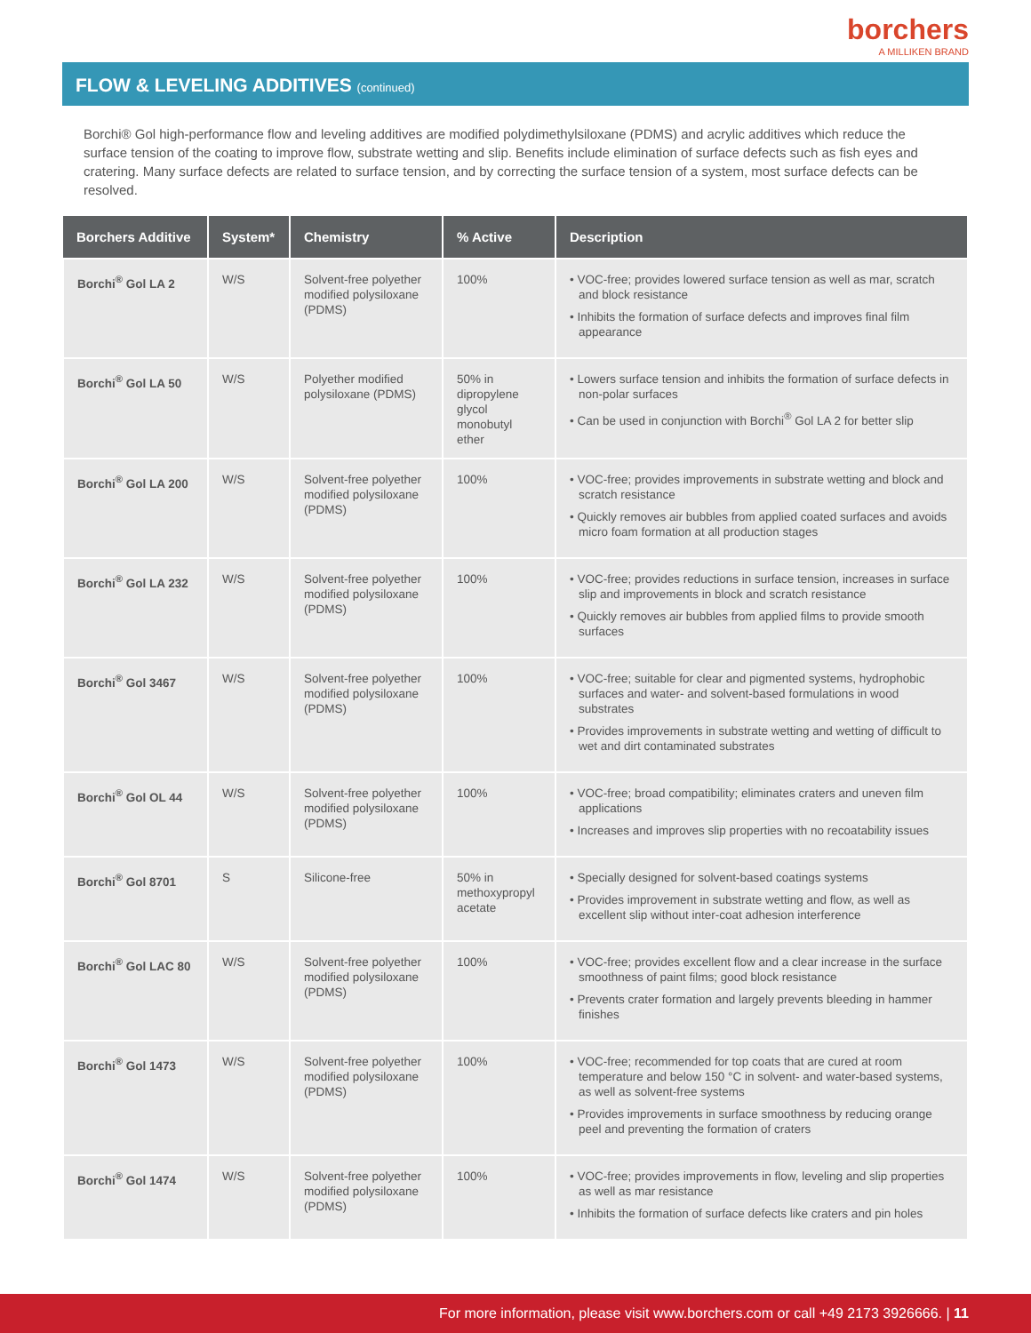borchers
A MILLIKEN BRAND
FLOW & LEVELING ADDITIVES (continued)
Borchi® Gol high-performance flow and leveling additives are modified polydimethylsiloxane (PDMS) and acrylic additives which reduce the surface tension of the coating to improve flow, substrate wetting and slip. Benefits include elimination of surface defects such as fish eyes and cratering. Many surface defects are related to surface tension, and by correcting the surface tension of a system, most surface defects can be resolved.
| Borchers Additive | System* | Chemistry | % Active | Description |
| --- | --- | --- | --- | --- |
| Borchi<sup>®</sup> Gol LA 2 | W/S | Solvent-free polyether modified polysiloxane (PDMS) | 100% | • VOC-free; provides lowered surface tension as well as mar, scratch and block resistance • Inhibits the formation of surface defects and improves final film appearance |
| Borchi<sup>®</sup> Gol LA 50 | W/S | Polyether modified polysiloxane (PDMS) | 50% in dipropylene glycol monobutyl ether | • Lowers surface tension and inhibits the formation of surface defects in non-polar surfaces • Can be used in conjunction with Borchi<sup>®</sup> Gol LA 2 for better slip |
| Borchi<sup>®</sup> Gol LA 200 | W/S | Solvent-free polyether modified polysiloxane (PDMS) | 100% | • VOC-free; provides improvements in substrate wetting and block and scratch resistance • Quickly removes air bubbles from applied coated surfaces and avoids micro foam formation at all production stages |
| Borchi<sup>®</sup> Gol LA 232 | W/S | Solvent-free polyether modified polysiloxane (PDMS) | 100% | • VOC-free; provides reductions in surface tension, increases in surface slip and improvements in block and scratch resistance • Quickly removes air bubbles from applied films to provide smooth surfaces |
| Borchi<sup>®</sup> Gol 3467 | W/S | Solvent-free polyether modified polysiloxane (PDMS) | 100% | • VOC-free; suitable for clear and pigmented systems, hydrophobic surfaces and water- and solvent-based formulations in wood substrates • Provides improvements in substrate wetting and wetting of difficult to wet and dirt contaminated substrates |
| Borchi<sup>®</sup> Gol OL 44 | W/S | Solvent-free polyether modified polysiloxane (PDMS) | 100% | • VOC-free; broad compatibility; eliminates craters and uneven film applications • Increases and improves slip properties with no recoatability issues |
| Borchi<sup>®</sup> Gol 8701 | S | Silicone-free | 50% in methoxypropyl acetate | • Specially designed for solvent-based coatings systems • Provides improvement in substrate wetting and flow, as well as excellent slip without inter-coat adhesion interference |
| Borchi<sup>®</sup> Gol LAC 80 | W/S | Solvent-free polyether modified polysiloxane (PDMS) | 100% | • VOC-free; provides excellent flow and a clear increase in the surface smoothness of paint films; good block resistance • Prevents crater formation and largely prevents bleeding in hammer finishes |
| Borchi<sup>®</sup> Gol 1473 | W/S | Solvent-free polyether modified polysiloxane (PDMS) | 100% | • VOC-free; recommended for top coats that are cured at room temperature and below 150 °C in solvent- and water-based systems, as well as solvent-free systems • Provides improvements in surface smoothness by reducing orange peel and preventing the formation of craters |
| Borchi<sup>®</sup> Gol 1474 | W/S | Solvent-free polyether modified polysiloxane (PDMS) | 100% | • VOC-free; provides improvements in flow, leveling and slip properties as well as mar resistance • Inhibits the formation of surface defects like craters and pin holes |
For more information, please visit www.borchers.com or call +49 2173 3926666. | 11